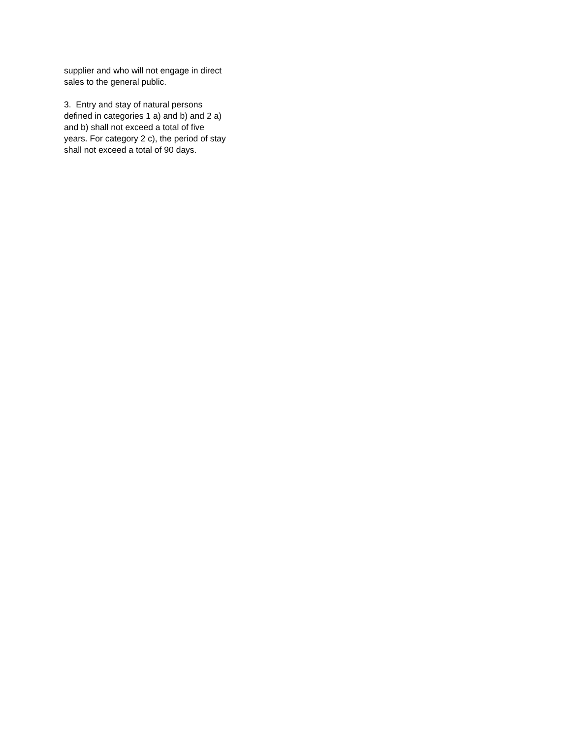supplier and who will not engage in direct
sales to the general public.
3. Entry and stay of natural persons
defined in categories 1 a) and b) and 2 a)
and b) shall not exceed a total of five
years. For category 2 c), the period of stay
shall not exceed a total of 90 days.